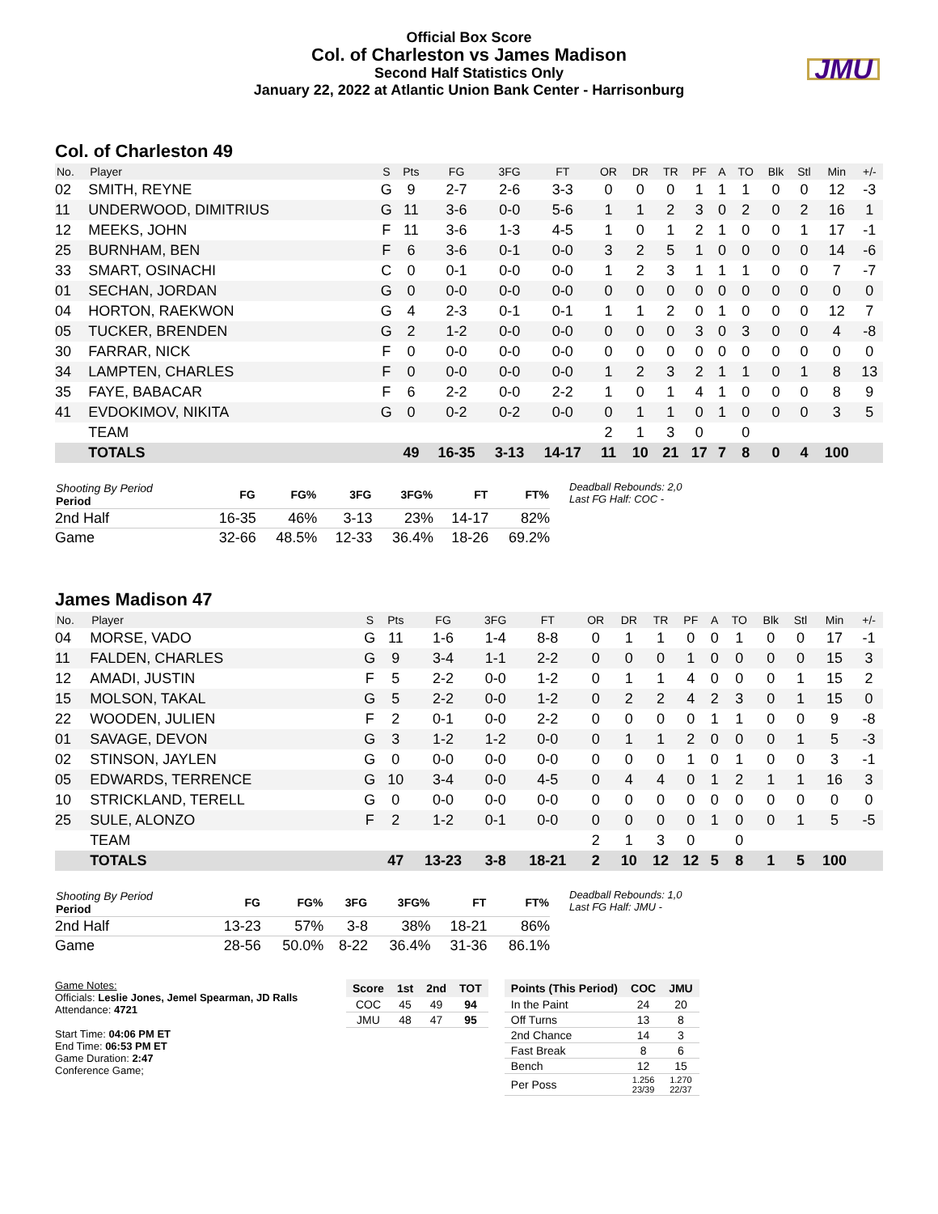Official Box Score
Col. of Charleston vs James Madison
Second Half Statistics Only
January 22, 2022 at Atlantic Union Bank Center - Harrisonburg
JMU
Col. of Charleston 49
| No. | Player | S | Pts | FG | 3FG | FT | OR | DR | TR | PF | A | TO | Blk | Stl | Min | +/- |
| --- | --- | --- | --- | --- | --- | --- | --- | --- | --- | --- | --- | --- | --- | --- | --- | --- |
| 02 | SMITH, REYNE | G | 9 | 2-7 | 2-6 | 3-3 | 0 | 0 | 0 | 1 | 1 | 1 | 0 | 0 | 12 | -3 |
| 11 | UNDERWOOD, DIMITRIUS | G | 11 | 3-6 | 0-0 | 5-6 | 1 | 1 | 2 | 3 | 0 | 2 | 0 | 2 | 16 | 1 |
| 12 | MEEKS, JOHN | F | 11 | 3-6 | 1-3 | 4-5 | 1 | 0 | 1 | 2 | 1 | 0 | 0 | 1 | 17 | -1 |
| 25 | BURNHAM, BEN | F | 6 | 3-6 | 0-1 | 0-0 | 3 | 2 | 5 | 1 | 0 | 0 | 0 | 0 | 14 | -6 |
| 33 | SMART, OSINACHI | C | 0 | 0-1 | 0-0 | 0-0 | 1 | 2 | 3 | 1 | 1 | 1 | 0 | 0 | 7 | -7 |
| 01 | SECHAN, JORDAN | G | 0 | 0-0 | 0-0 | 0-0 | 0 | 0 | 0 | 0 | 0 | 0 | 0 | 0 | 0 | 0 |
| 04 | HORTON, RAEKWON | G | 4 | 2-3 | 0-1 | 0-1 | 1 | 1 | 2 | 0 | 1 | 0 | 0 | 0 | 12 | 7 |
| 05 | TUCKER, BRENDEN | G | 2 | 1-2 | 0-0 | 0-0 | 0 | 0 | 0 | 3 | 0 | 3 | 0 | 0 | 4 | -8 |
| 30 | FARRAR, NICK | F | 0 | 0-0 | 0-0 | 0-0 | 0 | 0 | 0 | 0 | 0 | 0 | 0 | 0 | 0 | 0 |
| 34 | LAMPTEN, CHARLES | F | 0 | 0-0 | 0-0 | 0-0 | 1 | 2 | 3 | 2 | 1 | 1 | 0 | 1 | 8 | 13 |
| 35 | FAYE, BABACAR | F | 6 | 2-2 | 0-0 | 2-2 | 1 | 0 | 1 | 4 | 1 | 0 | 0 | 0 | 8 | 9 |
| 41 | EVDOKIMOV, NIKITA | G | 0 | 0-2 | 0-2 | 0-0 | 0 | 1 | 1 | 0 | 1 | 0 | 0 | 0 | 3 | 5 |
| | TEAM | | | | | | 2 | 1 | 3 | 0 | | 0 | | | | |
| | TOTALS | | 49 | 16-35 | 3-13 | 14-17 | 11 | 10 | 21 | 17 | 7 | 8 | 0 | 4 | 100 | |
| Shooting By Period Period | FG | FG% | 3FG | 3FG% | FT | FT% |
| --- | --- | --- | --- | --- | --- | --- |
| 2nd Half | 16-35 | 46% | 3-13 | 23% | 14-17 | 82% |
| Game | 32-66 | 48.5% | 12-33 | 36.4% | 18-26 | 69.2% |
Deadball Rebounds: 2,0
Last FG Half: COC -
James Madison 47
| No. | Player | S | Pts | FG | 3FG | FT | OR | DR | TR | PF | A | TO | Blk | Stl | Min | +/- |
| --- | --- | --- | --- | --- | --- | --- | --- | --- | --- | --- | --- | --- | --- | --- | --- | --- |
| 04 | MORSE, VADO | G | 11 | 1-6 | 1-4 | 8-8 | 0 | 1 | 1 | 0 | 0 | 1 | 0 | 0 | 17 | -1 |
| 11 | FALDEN, CHARLES | G | 9 | 3-4 | 1-1 | 2-2 | 0 | 0 | 0 | 1 | 0 | 0 | 0 | 0 | 15 | 3 |
| 12 | AMADI, JUSTIN | F | 5 | 2-2 | 0-0 | 1-2 | 0 | 1 | 1 | 4 | 0 | 0 | 0 | 1 | 15 | 2 |
| 15 | MOLSON, TAKAL | G | 5 | 2-2 | 0-0 | 1-2 | 0 | 2 | 2 | 4 | 2 | 3 | 0 | 1 | 15 | 0 |
| 22 | WOODEN, JULIEN | F | 2 | 0-1 | 0-0 | 2-2 | 0 | 0 | 0 | 0 | 1 | 1 | 0 | 0 | 9 | -8 |
| 01 | SAVAGE, DEVON | G | 3 | 1-2 | 1-2 | 0-0 | 0 | 1 | 1 | 2 | 0 | 0 | 0 | 1 | 5 | -3 |
| 02 | STINSON, JAYLEN | G | 0 | 0-0 | 0-0 | 0-0 | 0 | 0 | 0 | 1 | 0 | 1 | 0 | 0 | 3 | -1 |
| 05 | EDWARDS, TERRENCE | G | 10 | 3-4 | 0-0 | 4-5 | 0 | 4 | 4 | 0 | 1 | 2 | 1 | 1 | 16 | 3 |
| 10 | STRICKLAND, TERELL | G | 0 | 0-0 | 0-0 | 0-0 | 0 | 0 | 0 | 0 | 0 | 0 | 0 | 0 | 0 | 0 |
| 25 | SULE, ALONZO | F | 2 | 1-2 | 0-1 | 0-0 | 0 | 0 | 0 | 0 | 1 | 0 | 0 | 1 | 5 | -5 |
| | TEAM | | | | | | 2 | 1 | 3 | 0 | | 0 | | | | |
| | TOTALS | | 47 | 13-23 | 3-8 | 18-21 | 2 | 10 | 12 | 12 | 5 | 8 | 1 | 5 | 100 | |
| Shooting By Period Period | FG | FG% | 3FG | 3FG% | FT | FT% |
| --- | --- | --- | --- | --- | --- | --- |
| 2nd Half | 13-23 | 57% | 3-8 | 38% | 18-21 | 86% |
| Game | 28-56 | 50.0% | 8-22 | 36.4% | 31-36 | 86.1% |
Deadball Rebounds: 1,0
Last FG Half: JMU -
Game Notes:
Officials: Leslie Jones, Jemel Spearman, JD Ralls
Attendance: 4721
Start Time: 04:06 PM ET
End Time: 06:53 PM ET
Game Duration: 2:47
Conference Game;
| Score | 1st | 2nd | TOT |
| --- | --- | --- | --- |
| COC | 45 | 49 | 94 |
| JMU | 48 | 47 | 95 |
| Points (This Period) | COC | JMU |
| --- | --- | --- |
| In the Paint | 24 | 20 |
| Off Turns | 13 | 8 |
| 2nd Chance | 14 | 3 |
| Fast Break | 8 | 6 |
| Bench | 12 | 15 |
| Per Poss | 1.256 23/39 | 1.270 22/37 |